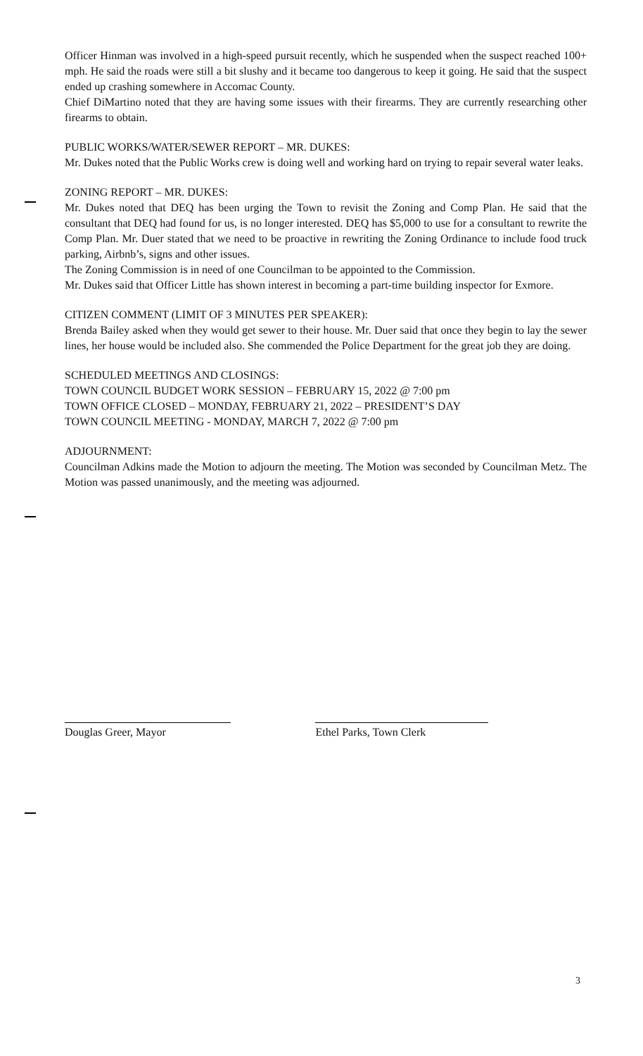Officer Hinman was involved in a high-speed pursuit recently, which he suspended when the suspect reached 100+ mph. He said the roads were still a bit slushy and it became too dangerous to keep it going. He said that the suspect ended up crashing somewhere in Accomac County.
Chief DiMartino noted that they are having some issues with their firearms. They are currently researching other firearms to obtain.
PUBLIC WORKS/WATER/SEWER REPORT – MR. DUKES:
Mr. Dukes noted that the Public Works crew is doing well and working hard on trying to repair several water leaks.
ZONING REPORT – MR. DUKES:
Mr. Dukes noted that DEQ has been urging the Town to revisit the Zoning and Comp Plan. He said that the consultant that DEQ had found for us, is no longer interested. DEQ has $5,000 to use for a consultant to rewrite the Comp Plan. Mr. Duer stated that we need to be proactive in rewriting the Zoning Ordinance to include food truck parking, Airbnb’s, signs and other issues.
The Zoning Commission is in need of one Councilman to be appointed to the Commission.
Mr. Dukes said that Officer Little has shown interest in becoming a part-time building inspector for Exmore.
CITIZEN COMMENT (LIMIT OF 3 MINUTES PER SPEAKER):
Brenda Bailey asked when they would get sewer to their house. Mr. Duer said that once they begin to lay the sewer lines, her house would be included also. She commended the Police Department for the great job they are doing.
SCHEDULED MEETINGS AND CLOSINGS:
TOWN COUNCIL BUDGET WORK SESSION – FEBRUARY 15, 2022 @ 7:00 pm
TOWN OFFICE CLOSED – MONDAY, FEBRUARY 21, 2022 – PRESIDENT’S DAY
TOWN COUNCIL MEETING - MONDAY, MARCH 7, 2022 @ 7:00 pm
ADJOURNMENT:
Councilman Adkins made the Motion to adjourn the meeting. The Motion was seconded by Councilman Metz. The Motion was passed unanimously, and the meeting was adjourned.
Douglas Greer, Mayor Ethel Parks, Town Clerk
3